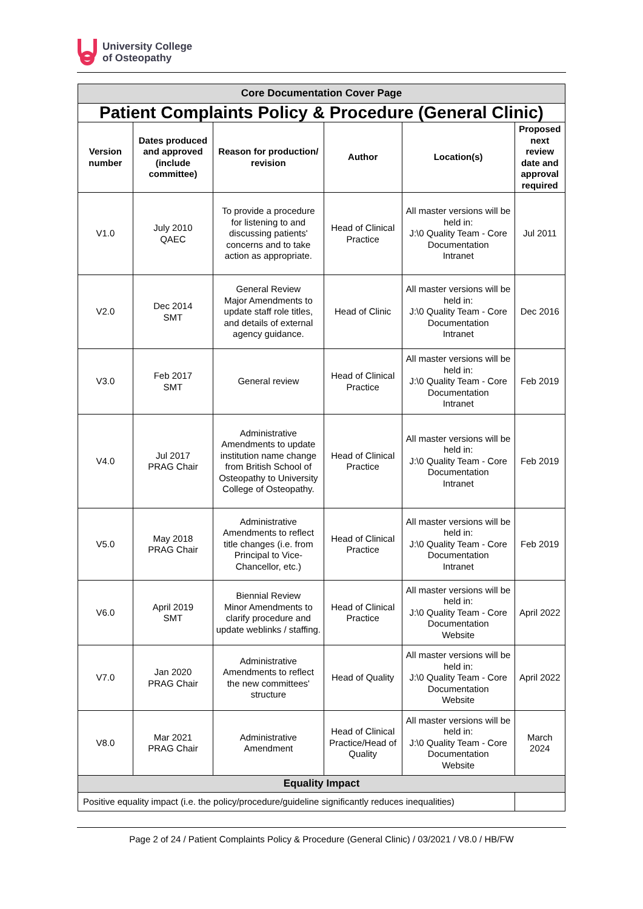University College
of Osteopathy
| Core Documentation Cover Page | | | | | |
| Patient Complaints Policy & Procedure (General Clinic) | | | | | |
| Version number | Dates produced and approved (include committee) | Reason for production/ revision | Author | Location(s) | Proposed next review date and approval required |
| V1.0 | July 2010 QAEC | To provide a procedure for listening to and discussing patients' concerns and to take action as appropriate. | Head of Clinical Practice | All master versions will be held in: J:\0 Quality Team - Core Documentation Intranet | Jul 2011 |
| V2.0 | Dec 2014 SMT | General Review Major Amendments to update staff role titles, and details of external agency guidance. | Head of Clinic | All master versions will be held in: J:\0 Quality Team - Core Documentation Intranet | Dec 2016 |
| V3.0 | Feb 2017 SMT | General review | Head of Clinical Practice | All master versions will be held in: J:\0 Quality Team - Core Documentation Intranet | Feb 2019 |
| V4.0 | Jul 2017 PRAG Chair | Administrative Amendments to update institution name change from British School of Osteopathy to University College of Osteopathy. | Head of Clinical Practice | All master versions will be held in: J:\0 Quality Team - Core Documentation Intranet | Feb 2019 |
| V5.0 | May 2018 PRAG Chair | Administrative Amendments to reflect title changes (i.e. from Principal to Vice-Chancellor, etc.) | Head of Clinical Practice | All master versions will be held in: J:\0 Quality Team - Core Documentation Intranet | Feb 2019 |
| V6.0 | April 2019 SMT | Biennial Review Minor Amendments to clarify procedure and update weblinks / staffing. | Head of Clinical Practice | All master versions will be held in: J:\0 Quality Team - Core Documentation Website | April 2022 |
| V7.0 | Jan 2020 PRAG Chair | Administrative Amendments to reflect the new committees' structure | Head of Quality | All master versions will be held in: J:\0 Quality Team - Core Documentation Website | April 2022 |
| V8.0 | Mar 2021 PRAG Chair | Administrative Amendment | Head of Clinical Practice/Head of Quality | All master versions will be held in: J:\0 Quality Team - Core Documentation Website | March 2024 |
| Equality Impact | | | | | |
| Positive equality impact (i.e. the policy/procedure/guideline significantly reduces inequalities) | | | | | |
Page 2 of 24 / Patient Complaints Policy & Procedure (General Clinic) / 03/2021 / V8.0 / HB/FW